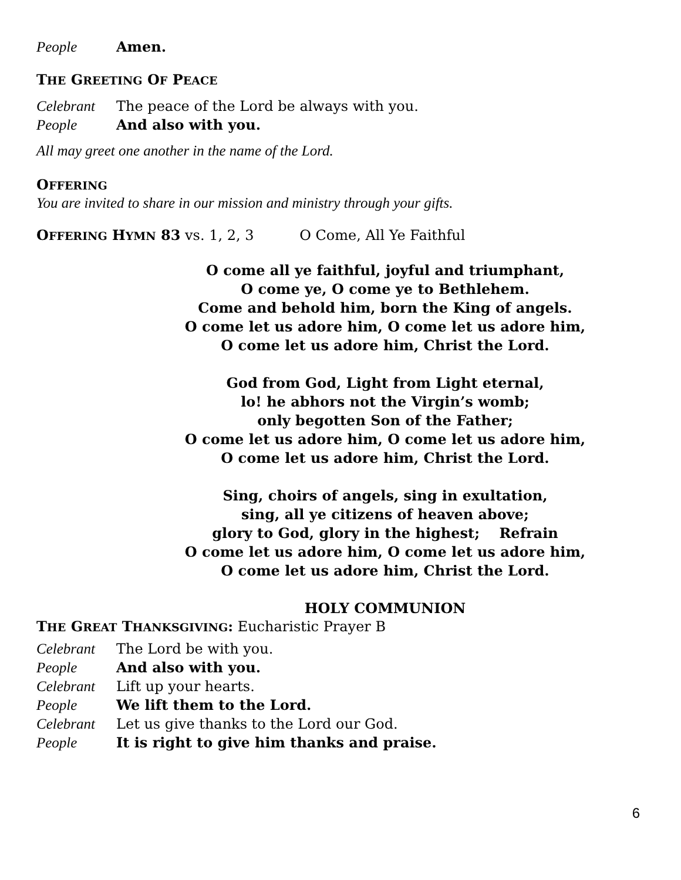People Amen.
THE GREETING OF PEACE
Celebrant The peace of the Lord be always with you.
People And also with you.
All may greet one another in the name of the Lord.
OFFERING
You are invited to share in our mission and ministry through your gifts.
OFFERING HYMN 83 vs. 1, 2, 3 O Come, All Ye Faithful
O come all ye faithful, joyful and triumphant,
O come ye, O come ye to Bethlehem.
Come and behold him, born the King of angels.
O come let us adore him, O come let us adore him,
O come let us adore him, Christ the Lord.
God from God, Light from Light eternal,
lo! he abhors not the Virgin’s womb;
only begotten Son of the Father;
O come let us adore him, O come let us adore him,
O come let us adore him, Christ the Lord.
Sing, choirs of angels, sing in exultation,
sing, all ye citizens of heaven above;
glory to God, glory in the highest; Refrain
O come let us adore him, O come let us adore him,
O come let us adore him, Christ the Lord.
HOLY COMMUNION
THE GREAT THANKSGIVING: Eucharistic Prayer B
Celebrant The Lord be with you.
People And also with you.
Celebrant Lift up your hearts.
People We lift them to the Lord.
Celebrant Let us give thanks to the Lord our God.
People It is right to give him thanks and praise.
6